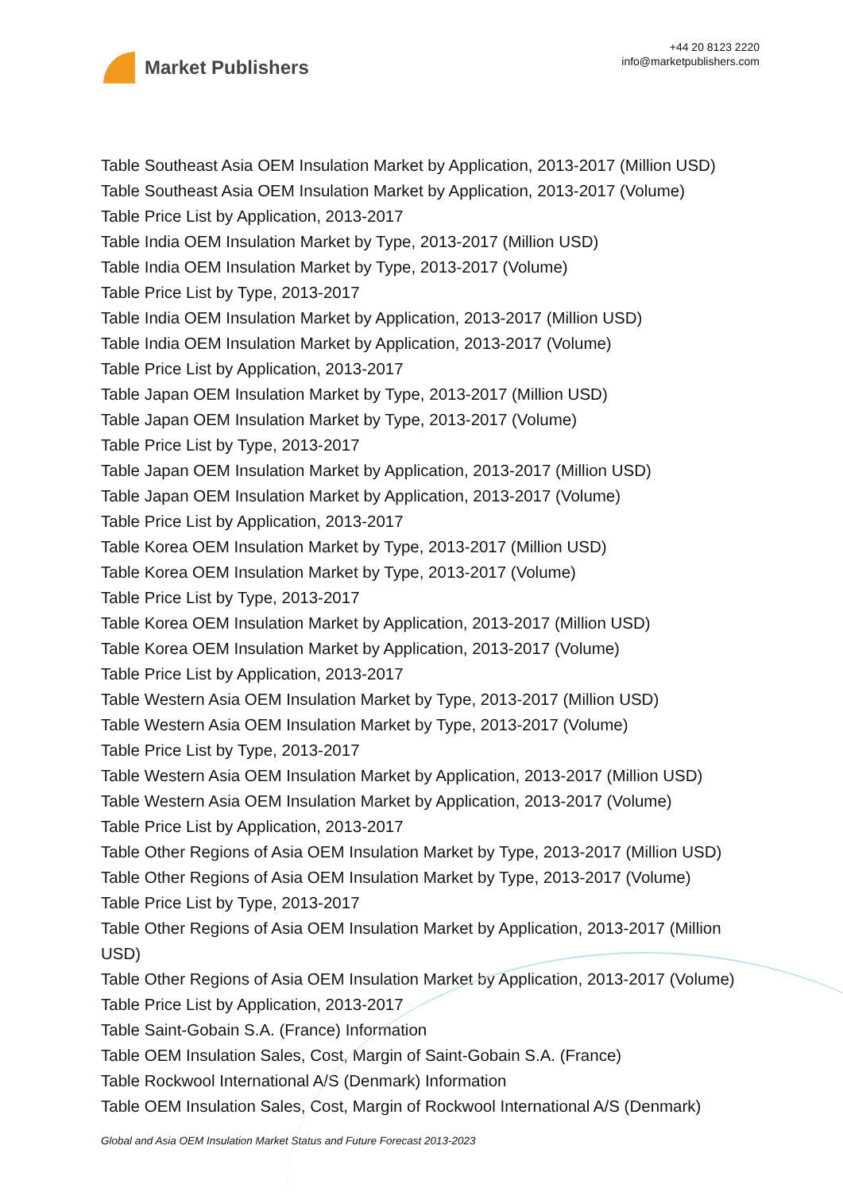Market Publishers
+44 20 8123 2220
info@marketpublishers.com
Table Southeast Asia OEM Insulation Market by Application, 2013-2017 (Million USD)
Table Southeast Asia OEM Insulation Market by Application, 2013-2017 (Volume)
Table Price List by Application, 2013-2017
Table India OEM Insulation Market by Type, 2013-2017 (Million USD)
Table India OEM Insulation Market by Type, 2013-2017 (Volume)
Table Price List by Type, 2013-2017
Table India OEM Insulation Market by Application, 2013-2017 (Million USD)
Table India OEM Insulation Market by Application, 2013-2017 (Volume)
Table Price List by Application, 2013-2017
Table Japan OEM Insulation Market by Type, 2013-2017 (Million USD)
Table Japan OEM Insulation Market by Type, 2013-2017 (Volume)
Table Price List by Type, 2013-2017
Table Japan OEM Insulation Market by Application, 2013-2017 (Million USD)
Table Japan OEM Insulation Market by Application, 2013-2017 (Volume)
Table Price List by Application, 2013-2017
Table Korea OEM Insulation Market by Type, 2013-2017 (Million USD)
Table Korea OEM Insulation Market by Type, 2013-2017 (Volume)
Table Price List by Type, 2013-2017
Table Korea OEM Insulation Market by Application, 2013-2017 (Million USD)
Table Korea OEM Insulation Market by Application, 2013-2017 (Volume)
Table Price List by Application, 2013-2017
Table Western Asia OEM Insulation Market by Type, 2013-2017 (Million USD)
Table Western Asia OEM Insulation Market by Type, 2013-2017 (Volume)
Table Price List by Type, 2013-2017
Table Western Asia OEM Insulation Market by Application, 2013-2017 (Million USD)
Table Western Asia OEM Insulation Market by Application, 2013-2017 (Volume)
Table Price List by Application, 2013-2017
Table Other Regions of Asia OEM Insulation Market by Type, 2013-2017 (Million USD)
Table Other Regions of Asia OEM Insulation Market by Type, 2013-2017 (Volume)
Table Price List by Type, 2013-2017
Table Other Regions of Asia OEM Insulation Market by Application, 2013-2017 (Million USD)
Table Other Regions of Asia OEM Insulation Market by Application, 2013-2017 (Volume)
Table Price List by Application, 2013-2017
Table Saint-Gobain S.A. (France) Information
Table OEM Insulation Sales, Cost, Margin of Saint-Gobain S.A. (France)
Table Rockwool International A/S (Denmark) Information
Table OEM Insulation Sales, Cost, Margin of Rockwool International A/S (Denmark)
Global and Asia OEM Insulation Market Status and Future Forecast 2013-2023